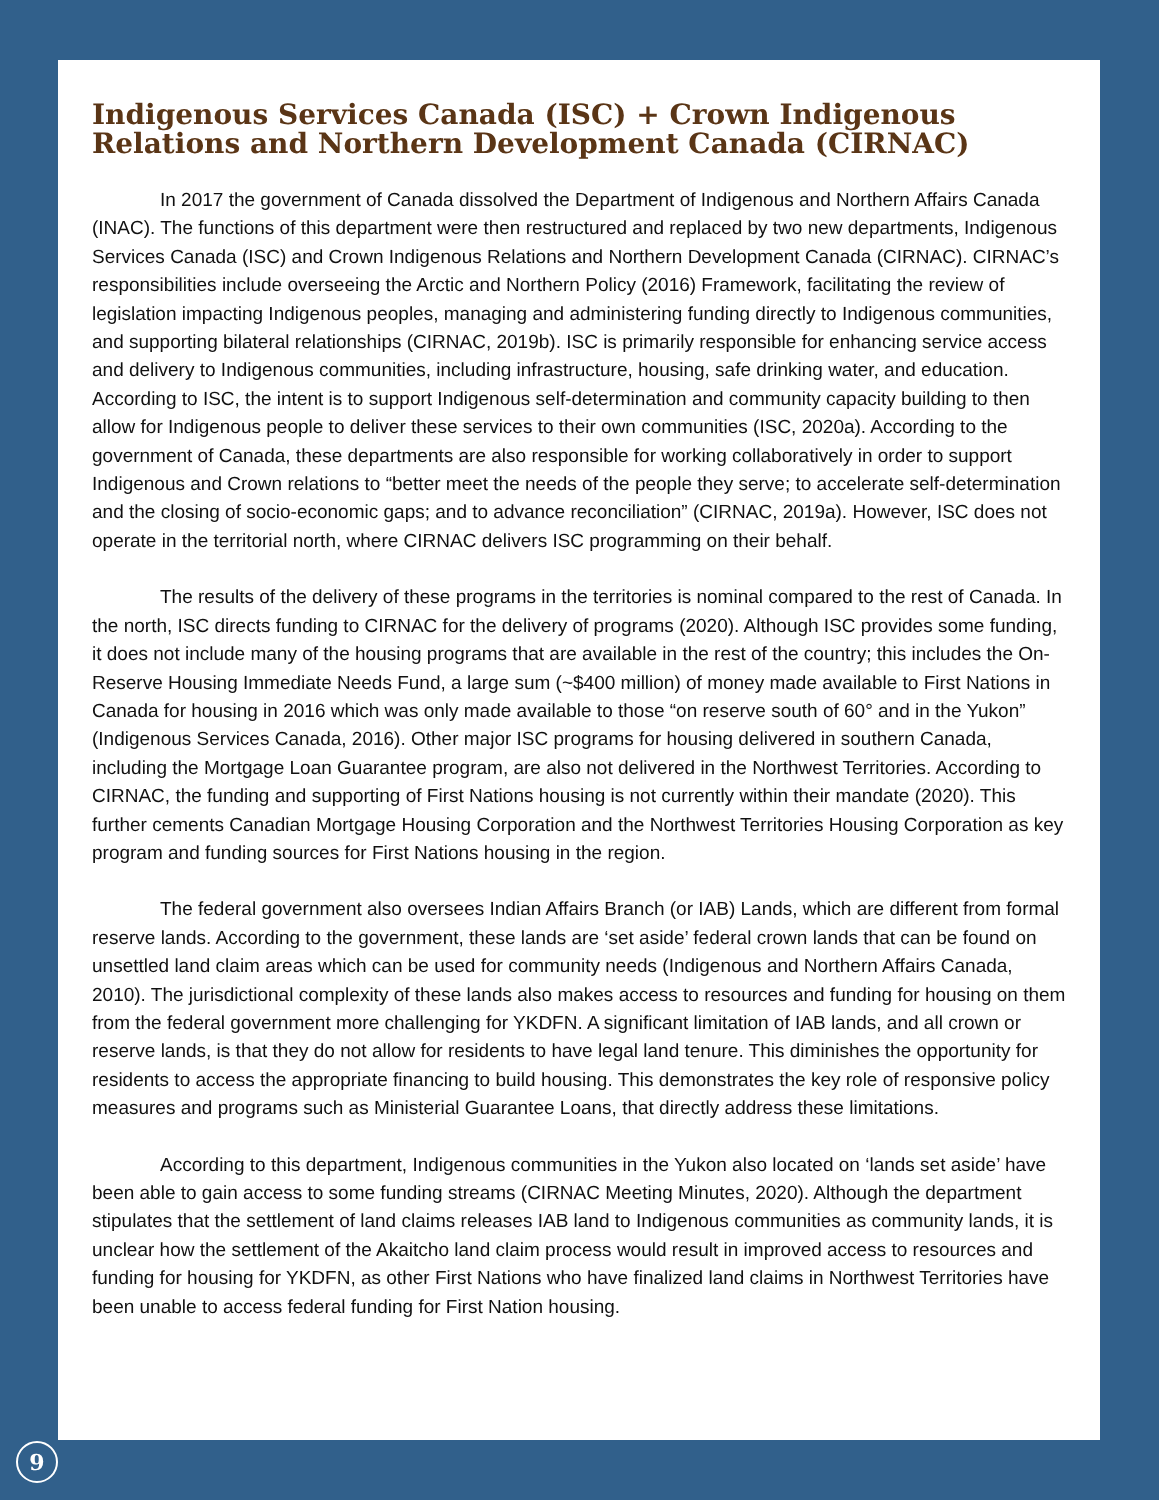Indigenous Services Canada (ISC) + Crown Indigenous Relations and Northern Development Canada (CIRNAC)
In 2017 the government of Canada dissolved the Department of Indigenous and Northern Affairs Canada (INAC). The functions of this department were then restructured and replaced by two new departments, Indigenous Services Canada (ISC) and Crown Indigenous Relations and Northern Development Canada (CIRNAC). CIRNAC’s responsibilities include overseeing the Arctic and Northern Policy (2016) Framework, facilitating the review of legislation impacting Indigenous peoples, managing and administering funding directly to Indigenous communities, and supporting bilateral relationships (CIRNAC, 2019b). ISC is primarily responsible for enhancing service access and delivery to Indigenous communities, including infrastructure, housing, safe drinking water, and education. According to ISC, the intent is to support Indigenous self-determination and community capacity building to then allow for Indigenous people to deliver these services to their own communities (ISC, 2020a). According to the government of Canada, these departments are also responsible for working collaboratively in order to support Indigenous and Crown relations to “better meet the needs of the people they serve; to accelerate self-determination and the closing of socio-economic gaps; and to advance reconciliation” (CIRNAC, 2019a). However, ISC does not operate in the territorial north, where CIRNAC delivers ISC programming on their behalf.
The results of the delivery of these programs in the territories is nominal compared to the rest of Canada. In the north, ISC directs funding to CIRNAC for the delivery of programs (2020). Although ISC provides some funding, it does not include many of the housing programs that are available in the rest of the country; this includes the On-Reserve Housing Immediate Needs Fund, a large sum (~$400 million) of money made available to First Nations in Canada for housing in 2016 which was only made available to those “on reserve south of 60° and in the Yukon” (Indigenous Services Canada, 2016). Other major ISC programs for housing delivered in southern Canada, including the Mortgage Loan Guarantee program, are also not delivered in the Northwest Territories. According to CIRNAC, the funding and supporting of First Nations housing is not currently within their mandate (2020). This further cements Canadian Mortgage Housing Corporation and the Northwest Territories Housing Corporation as key program and funding sources for First Nations housing in the region.
The federal government also oversees Indian Affairs Branch (or IAB) Lands, which are different from formal reserve lands. According to the government, these lands are ‘set aside’ federal crown lands that can be found on unsettled land claim areas which can be used for community needs (Indigenous and Northern Affairs Canada, 2010). The jurisdictional complexity of these lands also makes access to resources and funding for housing on them from the federal government more challenging for YKDFN. A significant limitation of IAB lands, and all crown or reserve lands, is that they do not allow for residents to have legal land tenure. This diminishes the opportunity for residents to access the appropriate financing to build housing. This demonstrates the key role of responsive policy measures and programs such as Ministerial Guarantee Loans, that directly address these limitations.
According to this department, Indigenous communities in the Yukon also located on ‘lands set aside’ have been able to gain access to some funding streams (CIRNAC Meeting Minutes, 2020). Although the department stipulates that the settlement of land claims releases IAB land to Indigenous communities as community lands, it is unclear how the settlement of the Akaitcho land claim process would result in improved access to resources and funding for housing for YKDFN, as other First Nations who have finalized land claims in Northwest Territories have been unable to access federal funding for First Nation housing.
9